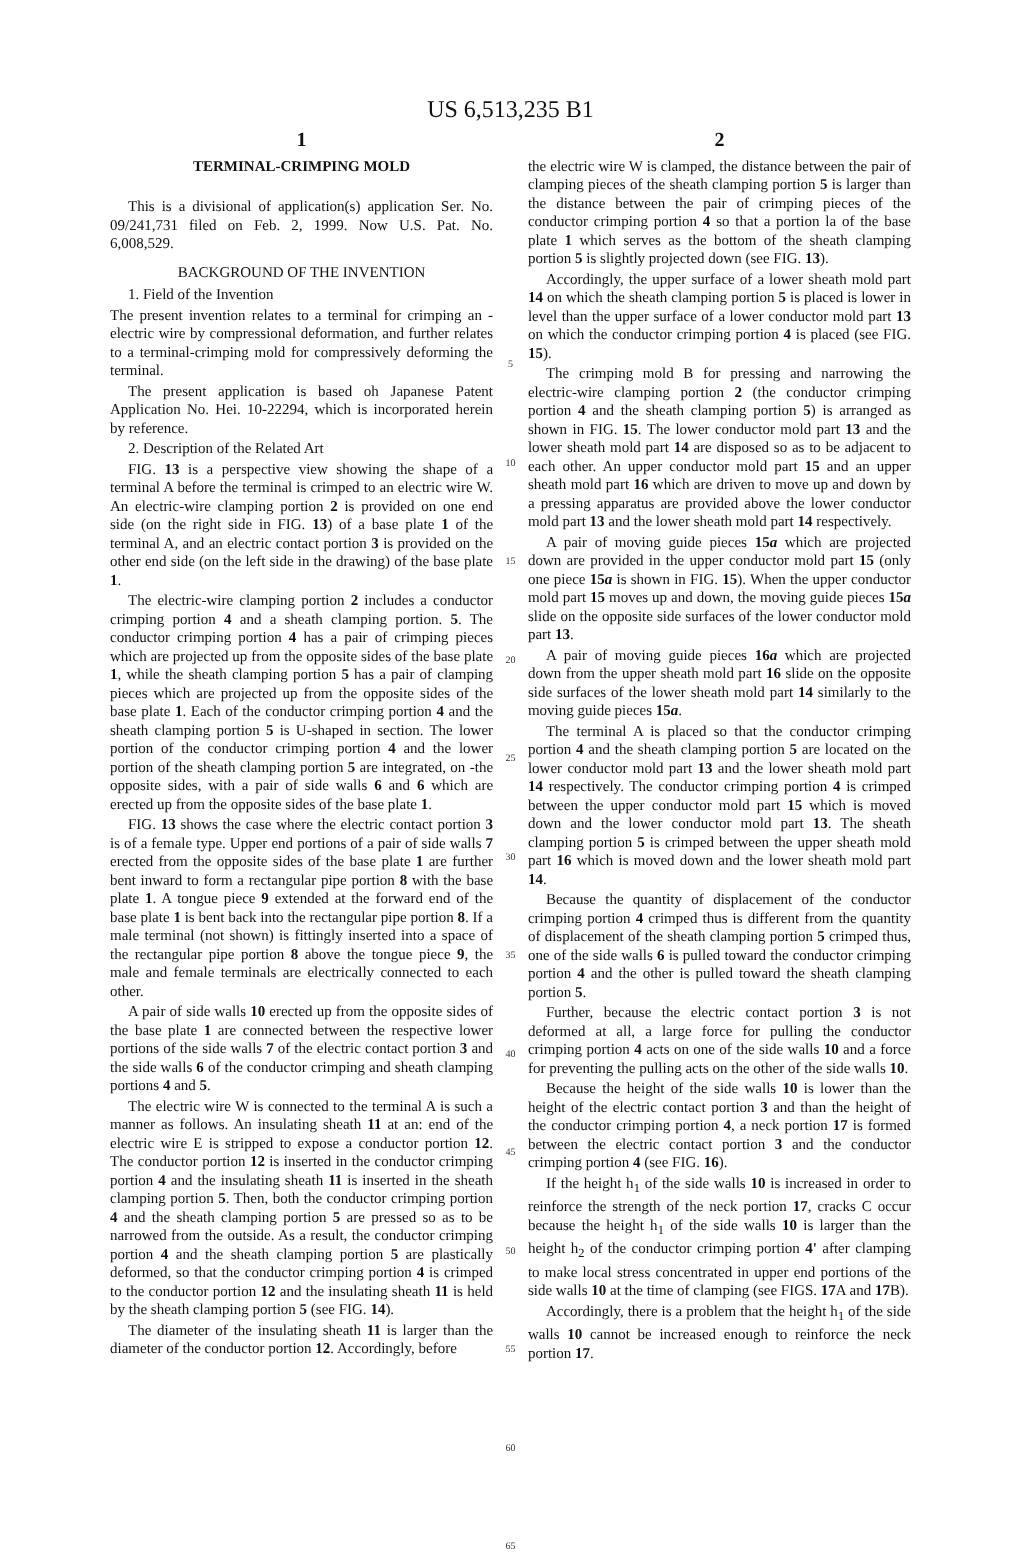US 6,513,235 B1
1
TERMINAL-CRIMPING MOLD
This is a divisional of application(s) application Ser. No. 09/241,731 filed on Feb. 2, 1999. Now U.S. Pat. No. 6,008,529.
BACKGROUND OF THE INVENTION
1. Field of the Invention
The present invention relates to a terminal for crimping an -electric wire by compressional deformation, and further relates to a terminal-crimping mold for compressively deforming the terminal.
The present application is based oh Japanese Patent Application No. Hei. 10-22294, which is incorporated herein by reference.
2. Description of the Related Art
FIG. 13 is a perspective view showing the shape of a terminal A before the terminal is crimped to an electric wire W. An electric-wire clamping portion 2 is provided on one end side (on the right side in FIG. 13) of a base plate 1 of the terminal A, and an electric contact portion 3 is provided on the other end side (on the left side in the drawing) of the base plate 1.
The electric-wire clamping portion 2 includes a conductor crimping portion 4 and a sheath clamping portion. 5. The conductor crimping portion 4 has a pair of crimping pieces which are projected up from the opposite sides of the base plate 1, while the sheath clamping portion 5 has a pair of clamping pieces which are projected up from the opposite sides of the base plate 1. Each of the conductor crimping portion 4 and the sheath clamping portion 5 is U-shaped in section. The lower portion of the conductor crimping portion 4 and the lower portion of the sheath clamping portion 5 are integrated, on -the opposite sides, with a pair of side walls 6 and 6 which are erected up from the opposite sides of the base plate 1.
FIG. 13 shows the case where the electric contact portion 3 is of a female type. Upper end portions of a pair of side walls 7 erected from the opposite sides of the base plate 1 are further bent inward to form a rectangular pipe portion 8 with the base plate 1. A tongue piece 9 extended at the forward end of the base plate 1 is bent back into the rectangular pipe portion 8. If a male terminal (not shown) is fittingly inserted into a space of the rectangular pipe portion 8 above the tongue piece 9, the male and female terminals are electrically connected to each other.
A pair of side walls 10 erected up from the opposite sides of the base plate 1 are connected between the respective lower portions of the side walls 7 of the electric contact portion 3 and the side walls 6 of the conductor crimping and sheath clamping portions 4 and 5.
The electric wire W is connected to the terminal A is such a manner as follows. An insulating sheath 11 at an: end of the electric wire E is stripped to expose a conductor portion 12. The conductor portion 12 is inserted in the conductor crimping portion 4 and the insulating sheath 11 is inserted in the sheath clamping portion 5. Then, both the conductor crimping portion 4 and the sheath clamping portion 5 are pressed so as to be narrowed from the outside. As a result, the conductor crimping portion 4 and the sheath clamping portion 5 are plastically deformed, so that the conductor crimping portion 4 is crimped to the conductor portion 12 and the insulating sheath 11 is held by the sheath clamping portion 5 (see FIG. 14).
The diameter of the insulating sheath 11 is larger than the diameter of the conductor portion 12. Accordingly, before
5
10
15
20
25
30
35
40
45
50
55
60
65
2
the electric wire W is clamped, the distance between the pair of clamping pieces of the sheath clamping portion 5 is larger than the distance between the pair of crimping pieces of the conductor crimping portion 4 so that a portion la of the base plate 1 which serves as the bottom of the sheath clamping portion 5 is slightly projected down (see FIG. 13).
Accordingly, the upper surface of a lower sheath mold part 14 on which the sheath clamping portion 5 is placed is lower in level than the upper surface of a lower conductor mold part 13 on which the conductor crimping portion 4 is placed (see FIG. 15).
The crimping mold B for pressing and narrowing the electric-wire clamping portion 2 (the conductor crimping portion 4 and the sheath clamping portion 5) is arranged as shown in FIG. 15. The lower conductor mold part 13 and the lower sheath mold part 14 are disposed so as to be adjacent to each other. An upper conductor mold part 15 and an upper sheath mold part 16 which are driven to move up and down by a pressing apparatus are provided above the lower conductor mold part 13 and the lower sheath mold part 14 respectively.
A pair of moving guide pieces 15a which are projected down are provided in the upper conductor mold part 15 (only one piece 15a is shown in FIG. 15). When the upper conductor mold part 15 moves up and down, the moving guide pieces 15a slide on the opposite side surfaces of the lower conductor mold part 13.
A pair of moving guide pieces 16a which are projected down from the upper sheath mold part 16 slide on the opposite side surfaces of the lower sheath mold part 14 similarly to the moving guide pieces 15a.
The terminal A is placed so that the conductor crimping portion 4 and the sheath clamping portion 5 are located on the lower conductor mold part 13 and the lower sheath mold part 14 respectively. The conductor crimping portion 4 is crimped between the upper conductor mold part 15 which is moved down and the lower conductor mold part 13. The sheath clamping portion 5 is crimped between the upper sheath mold part 16 which is moved down and the lower sheath mold part 14.
Because the quantity of displacement of the conductor crimping portion 4 crimped thus is different from the quantity of displacement of the sheath clamping portion 5 crimped thus, one of the side walls 6 is pulled toward the conductor crimping portion 4 and the other is pulled toward the sheath clamping portion 5.
Further, because the electric contact portion 3 is not deformed at all, a large force for pulling the conductor crimping portion 4 acts on one of the side walls 10 and a force for preventing the pulling acts on the other of the side walls 10.
Because the height of the side walls 10 is lower than the height of the electric contact portion 3 and than the height of the conductor crimping portion 4, a neck portion 17 is formed between the electric contact portion 3 and the conductor crimping portion 4 (see FIG. 16).
If the height h<sub>1</sub> of the side walls 10 is increased in order to reinforce the strength of the neck portion 17, cracks C occur because the height h<sub>1</sub> of the side walls 10 is larger than the height h<sub>2</sub> of the conductor crimping portion 4' after clamping to make local stress concentrated in upper end portions of the side walls 10 at the time of clamping (see FIGS. 17 A and 17 B).
Accordingly, there is a problem that the height h<sub>1</sub> of the side walls 10 cannot be increased enough to reinforce the neck portion 17.